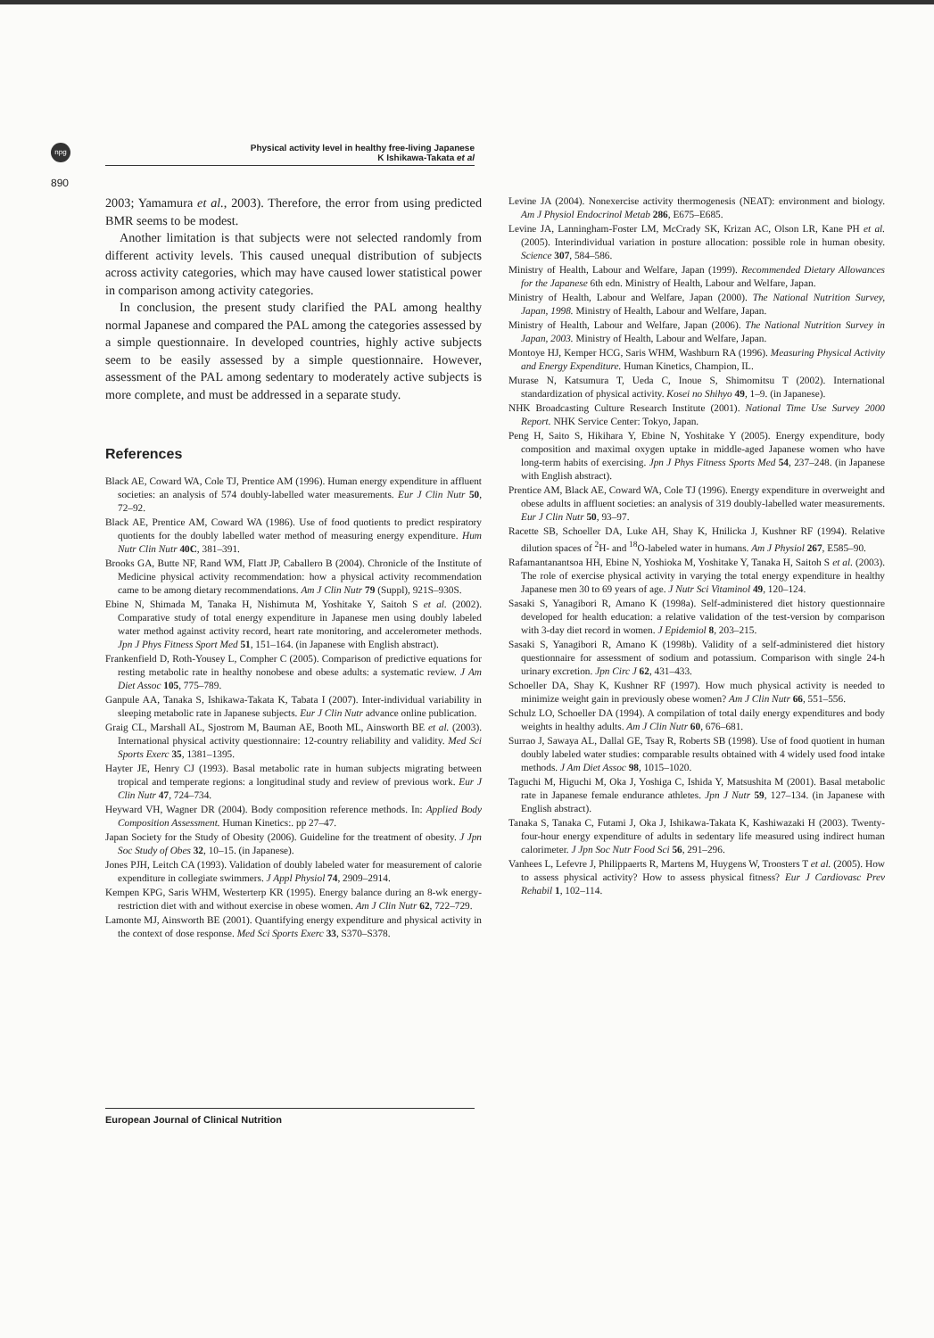npg
Physical activity level in healthy free-living Japanese
K Ishikawa-Takata et al
890
2003; Yamamura et al., 2003). Therefore, the error from using predicted BMR seems to be modest.
Another limitation is that subjects were not selected randomly from different activity levels. This caused unequal distribution of subjects across activity categories, which may have caused lower statistical power in comparison among activity categories.
In conclusion, the present study clarified the PAL among healthy normal Japanese and compared the PAL among the categories assessed by a simple questionnaire. In developed countries, highly active subjects seem to be easily assessed by a simple questionnaire. However, assessment of the PAL among sedentary to moderately active subjects is more complete, and must be addressed in a separate study.
References
Black AE, Coward WA, Cole TJ, Prentice AM (1996). Human energy expenditure in affluent societies: an analysis of 574 doubly-labelled water measurements. Eur J Clin Nutr 50, 72–92.
Black AE, Prentice AM, Coward WA (1986). Use of food quotients to predict respiratory quotients for the doubly labelled water method of measuring energy expenditure. Hum Nutr Clin Nutr 40C, 381–391.
Brooks GA, Butte NF, Rand WM, Flatt JP, Caballero B (2004). Chronicle of the Institute of Medicine physical activity recommendation: how a physical activity recommendation came to be among dietary recommendations. Am J Clin Nutr 79 (Suppl), 921S–930S.
Ebine N, Shimada M, Tanaka H, Nishimuta M, Yoshitake Y, Saitoh S et al. (2002). Comparative study of total energy expenditure in Japanese men using doubly labeled water method against activity record, heart rate monitoring, and accelerometer methods. Jpn J Phys Fitness Sport Med 51, 151–164. (in Japanese with English abstract).
Frankenfield D, Roth-Yousey L, Compher C (2005). Comparison of predictive equations for resting metabolic rate in healthy nonobese and obese adults: a systematic review. J Am Diet Assoc 105, 775–789.
Ganpule AA, Tanaka S, Ishikawa-Takata K, Tabata I (2007). Inter-individual variability in sleeping metabolic rate in Japanese subjects. Eur J Clin Nutr advance online publication.
Graig CL, Marshall AL, Sjostrom M, Bauman AE, Booth ML, Ainsworth BE et al. (2003). International physical activity questionnaire: 12-country reliability and validity. Med Sci Sports Exerc 35, 1381–1395.
Hayter JE, Henry CJ (1993). Basal metabolic rate in human subjects migrating between tropical and temperate regions: a longitudinal study and review of previous work. Eur J Clin Nutr 47, 724–734.
Heyward VH, Wagner DR (2004). Body composition reference methods. In: Applied Body Composition Assessment. Human Kinetics:. pp 27–47.
Japan Society for the Study of Obesity (2006). Guideline for the treatment of obesity. J Jpn Soc Study of Obes 32, 10–15. (in Japanese).
Jones PJH, Leitch CA (1993). Validation of doubly labeled water for measurement of calorie expenditure in collegiate swimmers. J Appl Physiol 74, 2909–2914.
Kempen KPG, Saris WHM, Westerterp KR (1995). Energy balance during an 8-wk energy-restriction diet with and without exercise in obese women. Am J Clin Nutr 62, 722–729.
Lamonte MJ, Ainsworth BE (2001). Quantifying energy expenditure and physical activity in the context of dose response. Med Sci Sports Exerc 33, S370–S378.
Levine JA (2004). Nonexercise activity thermogenesis (NEAT): environment and biology. Am J Physiol Endocrinol Metab 286, E675–E685.
Levine JA, Lanningham-Foster LM, McCrady SK, Krizan AC, Olson LR, Kane PH et al. (2005). Interindividual variation in posture allocation: possible role in human obesity. Science 307, 584–586.
Ministry of Health, Labour and Welfare, Japan (1999). Recommended Dietary Allowances for the Japanese 6th edn. Ministry of Health, Labour and Welfare, Japan.
Ministry of Health, Labour and Welfare, Japan (2000). The National Nutrition Survey, Japan, 1998. Ministry of Health, Labour and Welfare, Japan.
Ministry of Health, Labour and Welfare, Japan (2006). The National Nutrition Survey in Japan, 2003. Ministry of Health, Labour and Welfare, Japan.
Montoye HJ, Kemper HCG, Saris WHM, Washburn RA (1996). Measuring Physical Activity and Energy Expenditure. Human Kinetics, Champion, IL.
Murase N, Katsumura T, Ueda C, Inoue S, Shimomitsu T (2002). International standardization of physical activity. Kosei no Shihyo 49, 1–9. (in Japanese).
NHK Broadcasting Culture Research Institute (2001). National Time Use Survey 2000 Report. NHK Service Center: Tokyo, Japan.
Peng H, Saito S, Hikihara Y, Ebine N, Yoshitake Y (2005). Energy expenditure, body composition and maximal oxygen uptake in middle-aged Japanese women who have long-term habits of exercising. Jpn J Phys Fitness Sports Med 54, 237–248. (in Japanese with English abstract).
Prentice AM, Black AE, Coward WA, Cole TJ (1996). Energy expenditure in overweight and obese adults in affluent societies: an analysis of 319 doubly-labelled water measurements. Eur J Clin Nutr 50, 93–97.
Racette SB, Schoeller DA, Luke AH, Shay K, Hnilicka J, Kushner RF (1994). Relative dilution spaces of <sup>2</sup>H- and <sup>18</sup>O-labeled water in humans. Am J Physiol 267, E585–90.
Rafamantanantsoa HH, Ebine N, Yoshioka M, Yoshitake Y, Tanaka H, Saitoh S et al. (2003). The role of exercise physical activity in varying the total energy expenditure in healthy Japanese men 30 to 69 years of age. J Nutr Sci Vitaminol 49, 120–124.
Sasaki S, Yanagibori R, Amano K (1998a). Self-administered diet history questionnaire developed for health education: a relative validation of the test-version by comparison with 3-day diet record in women. J Epidemiol 8, 203–215.
Sasaki S, Yanagibori R, Amano K (1998b). Validity of a self-administered diet history questionnaire for assessment of sodium and potassium. Comparison with single 24-h urinary excretion. Jpn Circ J 62, 431–433.
Schoeller DA, Shay K, Kushner RF (1997). How much physical activity is needed to minimize weight gain in previously obese women? Am J Clin Nutr 66, 551–556.
Schulz LO, Schoeller DA (1994). A compilation of total daily energy expenditures and body weights in healthy adults. Am J Clin Nutr 60, 676–681.
Surrao J, Sawaya AL, Dallal GE, Tsay R, Roberts SB (1998). Use of food quotient in human doubly labeled water studies: comparable results obtained with 4 widely used food intake methods. J Am Diet Assoc 98, 1015–1020.
Taguchi M, Higuchi M, Oka J, Yoshiga C, Ishida Y, Matsushita M (2001). Basal metabolic rate in Japanese female endurance athletes. Jpn J Nutr 59, 127–134. (in Japanese with English abstract).
Tanaka S, Tanaka C, Futami J, Oka J, Ishikawa-Takata K, Kashiwazaki H (2003). Twenty-four-hour energy expenditure of adults in sedentary life measured using indirect human calorimeter. J Jpn Soc Nutr Food Sci 56, 291–296.
Vanhees L, Lefevre J, Philippaerts R, Martens M, Huygens W, Troosters T et al. (2005). How to assess physical activity? How to assess physical fitness? Eur J Cardiovasc Prev Rehabil 1, 102–114.
European Journal of Clinical Nutrition